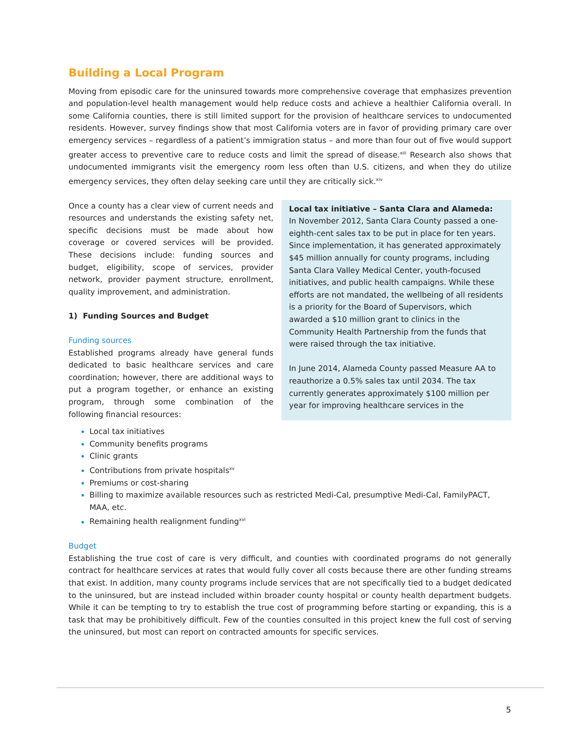Building a Local Program
Moving from episodic care for the uninsured towards more comprehensive coverage that emphasizes prevention and population-level health management would help reduce costs and achieve a healthier California overall. In some California counties, there is still limited support for the provision of healthcare services to undocumented residents. However, survey findings show that most California voters are in favor of providing primary care over emergency services – regardless of a patient’s immigration status – and more than four out of five would support greater access to preventive care to reduce costs and limit the spread of disease.<sup>xiii</sup> Research also shows that undocumented immigrants visit the emergency room less often than U.S. citizens, and when they do utilize emergency services, they often delay seeking care until they are critically sick.<sup>xiv</sup>
Once a county has a clear view of current needs and resources and understands the existing safety net, specific decisions must be made about how coverage or covered services will be provided. These decisions include: funding sources and budget, eligibility, scope of services, provider network, provider payment structure, enrollment, quality improvement, and administration.
1) Funding Sources and Budget
Funding sources
Established programs already have general funds dedicated to basic healthcare services and care coordination; however, there are additional ways to put a program together, or enhance an existing program, through some combination of the following financial resources:
Local tax initiative – Santa Clara and Alameda:
In November 2012, Santa Clara County passed a one-eighth-cent sales tax to be put in place for ten years. Since implementation, it has generated approximately $45 million annually for county programs, including Santa Clara Valley Medical Center, youth-focused initiatives, and public health campaigns. While these efforts are not mandated, the wellbeing of all residents is a priority for the Board of Supervisors, which awarded a $10 million grant to clinics in the Community Health Partnership from the funds that were raised through the tax initiative.
In June 2014, Alameda County passed Measure AA to reauthorize a 0.5% sales tax until 2034. The tax currently generates approximately $100 million per year for improving healthcare services in the
Local tax initiatives
Community benefits programs
Clinic grants
Contributions from private hospitals<sup>xv</sup>
Premiums or cost-sharing
Billing to maximize available resources such as restricted Medi-Cal, presumptive Medi-Cal, FamilyPACT, MAA, etc.
Remaining health realignment funding<sup>xvi</sup>
Budget
Establishing the true cost of care is very difficult, and counties with coordinated programs do not generally contract for healthcare services at rates that would fully cover all costs because there are other funding streams that exist. In addition, many county programs include services that are not specifically tied to a budget dedicated to the uninsured, but are instead included within broader county hospital or county health department budgets. While it can be tempting to try to establish the true cost of programming before starting or expanding, this is a task that may be prohibitively difficult. Few of the counties consulted in this project knew the full cost of serving the uninsured, but most can report on contracted amounts for specific services.
5